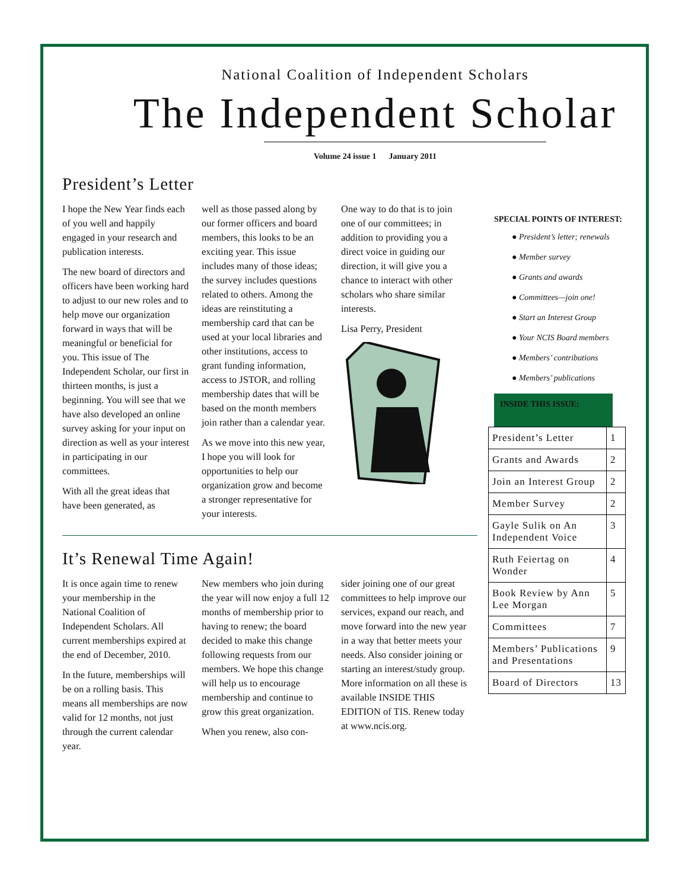National Coalition of Independent Scholars
The Independent Scholar
Volume 24 issue 1 January 2011
President’s Letter
I hope the New Year finds each of you well and happily engaged in your research and publication interests.
The new board of directors and officers have been working hard to adjust to our new roles and to help move our organization forward in ways that will be meaningful or beneficial for you. This issue of The Independent Scholar, our first in thirteen months, is just a beginning. You will see that we have also developed an online survey asking for your input on direction as well as your interest in participating in our committees.
With all the great ideas that have been generated, as
well as those passed along by our former officers and board members, this looks to be an exciting year. This issue includes many of those ideas; the survey includes questions related to others. Among the ideas are reinstituting a membership card that can be used at your local libraries and other institutions, access to grant funding information, access to JSTOR, and rolling membership dates that will be based on the month members join rather than a calendar year.
As we move into this new year, I hope you will look for opportunities to help our organization grow and become a stronger representative for your interests.
One way to do that is to join one of our committees; in addition to providing you a direct voice in guiding our direction, it will give you a chance to interact with other scholars who share similar interests.
Lisa Perry, President
It’s Renewal Time Again!
It is once again time to renew your membership in the National Coalition of Independent Scholars. All current memberships expired at the end of December, 2010.
In the future, memberships will be on a rolling basis. This means all memberships are now valid for 12 months, not just through the current calendar year.
New members who join during the year will now enjoy a full 12 months of membership prior to having to renew; the board decided to make this change following requests from our members. We hope this change will help us to encourage membership and continue to grow this great organization.
When you renew, also con-
sider joining one of our great committees to help improve our services, expand our reach, and move forward into the new year in a way that better meets your needs. Also consider joining or starting an interest/study group. More information on all these is available INSIDE THIS EDITION of TIS. Renew today at www.ncis.org.
SPECIAL POINTS OF INTEREST:
● President’s letter; renewals
● Member survey
● Grants and awards
● Committees—join one!
● Start an Interest Group
● Your NCIS Board members
● Members’ contributions
● Members’ publications
INSIDE THIS ISSUE:
| President’s Letter | 1 |
| Grants and Awards | 2 |
| Join an Interest Group | 2 |
| Member Survey | 2 |
| Gayle Sulik on An Independent Voice | 3 |
| Ruth Feiertag on Wonder | 4 |
| Book Review by Ann Lee Morgan | 5 |
| Committees | 7 |
| Members’ Publications and Presentations | 9 |
| Board of Directors | 13 |